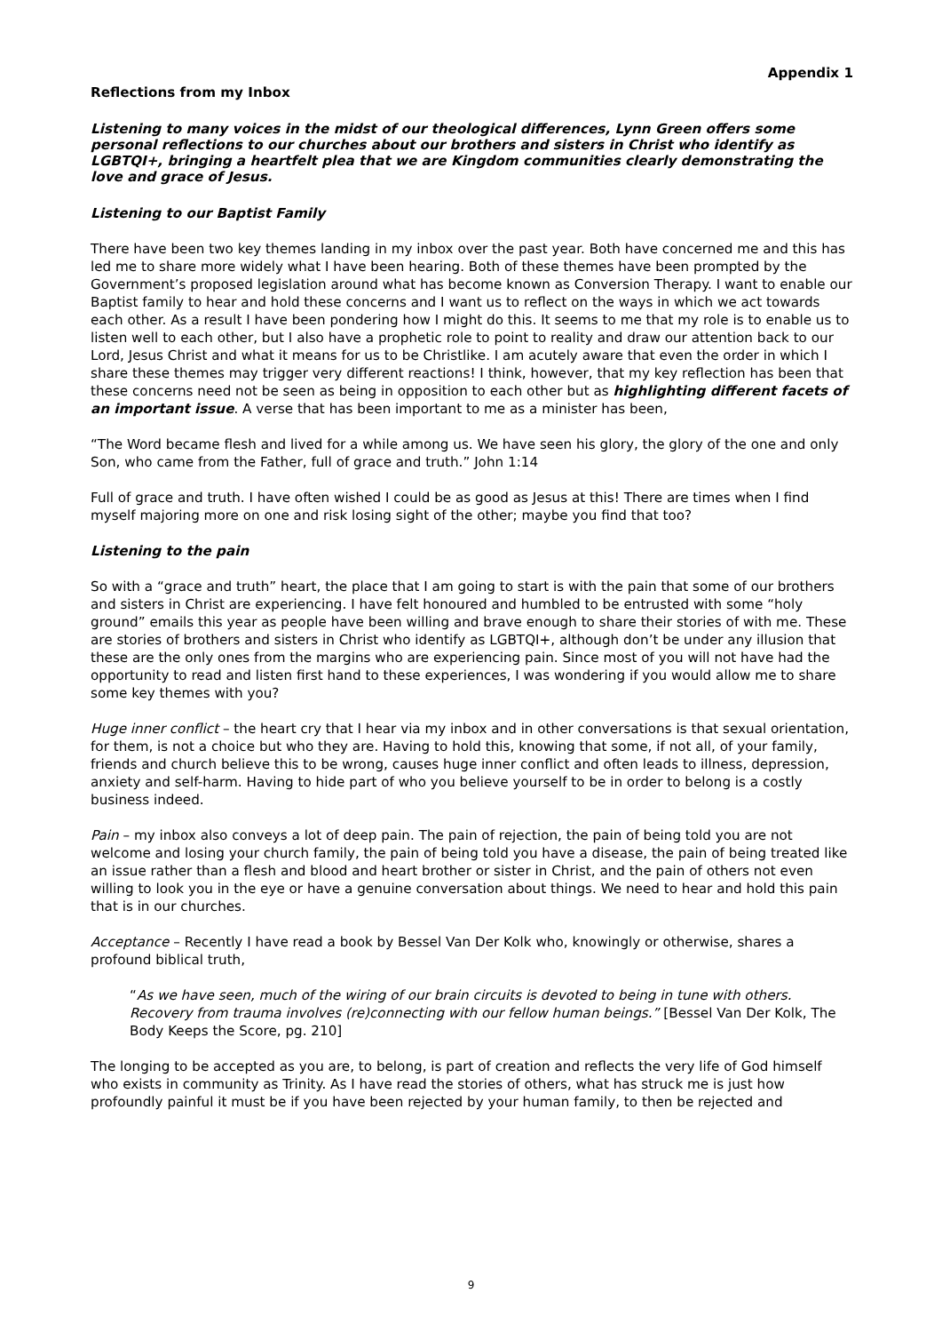Appendix 1
Reflections from my Inbox
Listening to many voices in the midst of our theological differences, Lynn Green offers some personal reflections to our churches about our brothers and sisters in Christ who identify as LGBTQI+, bringing a heartfelt plea that we are Kingdom communities clearly demonstrating the love and grace of Jesus.
Listening to our Baptist Family
There have been two key themes landing in my inbox over the past year. Both have concerned me and this has led me to share more widely what I have been hearing. Both of these themes have been prompted by the Government’s proposed legislation around what has become known as Conversion Therapy. I want to enable our Baptist family to hear and hold these concerns and I want us to reflect on the ways in which we act towards each other. As a result I have been pondering how I might do this. It seems to me that my role is to enable us to listen well to each other, but I also have a prophetic role to point to reality and draw our attention back to our Lord, Jesus Christ and what it means for us to be Christlike. I am acutely aware that even the order in which I share these themes may trigger very different reactions! I think, however, that my key reflection has been that these concerns need not be seen as being in opposition to each other but as highlighting different facets of an important issue. A verse that has been important to me as a minister has been,
“The Word became flesh and lived for a while among us. We have seen his glory, the glory of the one and only Son, who came from the Father, full of grace and truth.” John 1:14
Full of grace and truth. I have often wished I could be as good as Jesus at this! There are times when I find myself majoring more on one and risk losing sight of the other; maybe you find that too?
Listening to the pain
So with a “grace and truth” heart, the place that I am going to start is with the pain that some of our brothers and sisters in Christ are experiencing. I have felt honoured and humbled to be entrusted with some “holy ground” emails this year as people have been willing and brave enough to share their stories of with me. These are stories of brothers and sisters in Christ who identify as LGBTQI+, although don’t be under any illusion that these are the only ones from the margins who are experiencing pain. Since most of you will not have had the opportunity to read and listen first hand to these experiences, I was wondering if you would allow me to share some key themes with you?
Huge inner conflict – the heart cry that I hear via my inbox and in other conversations is that sexual orientation, for them, is not a choice but who they are. Having to hold this, knowing that some, if not all, of your family, friends and church believe this to be wrong, causes huge inner conflict and often leads to illness, depression, anxiety and self-harm. Having to hide part of who you believe yourself to be in order to belong is a costly business indeed.
Pain – my inbox also conveys a lot of deep pain. The pain of rejection, the pain of being told you are not welcome and losing your church family, the pain of being told you have a disease, the pain of being treated like an issue rather than a flesh and blood and heart brother or sister in Christ, and the pain of others not even willing to look you in the eye or have a genuine conversation about things. We need to hear and hold this pain that is in our churches.
Acceptance – Recently I have read a book by Bessel Van Der Kolk who, knowingly or otherwise, shares a profound biblical truth,
“As we have seen, much of the wiring of our brain circuits is devoted to being in tune with others. Recovery from trauma involves (re)connecting with our fellow human beings.” [Bessel Van Der Kolk, The Body Keeps the Score, pg. 210]
The longing to be accepted as you are, to belong, is part of creation and reflects the very life of God himself who exists in community as Trinity. As I have read the stories of others, what has struck me is just how profoundly painful it must be if you have been rejected by your human family, to then be rejected and
9